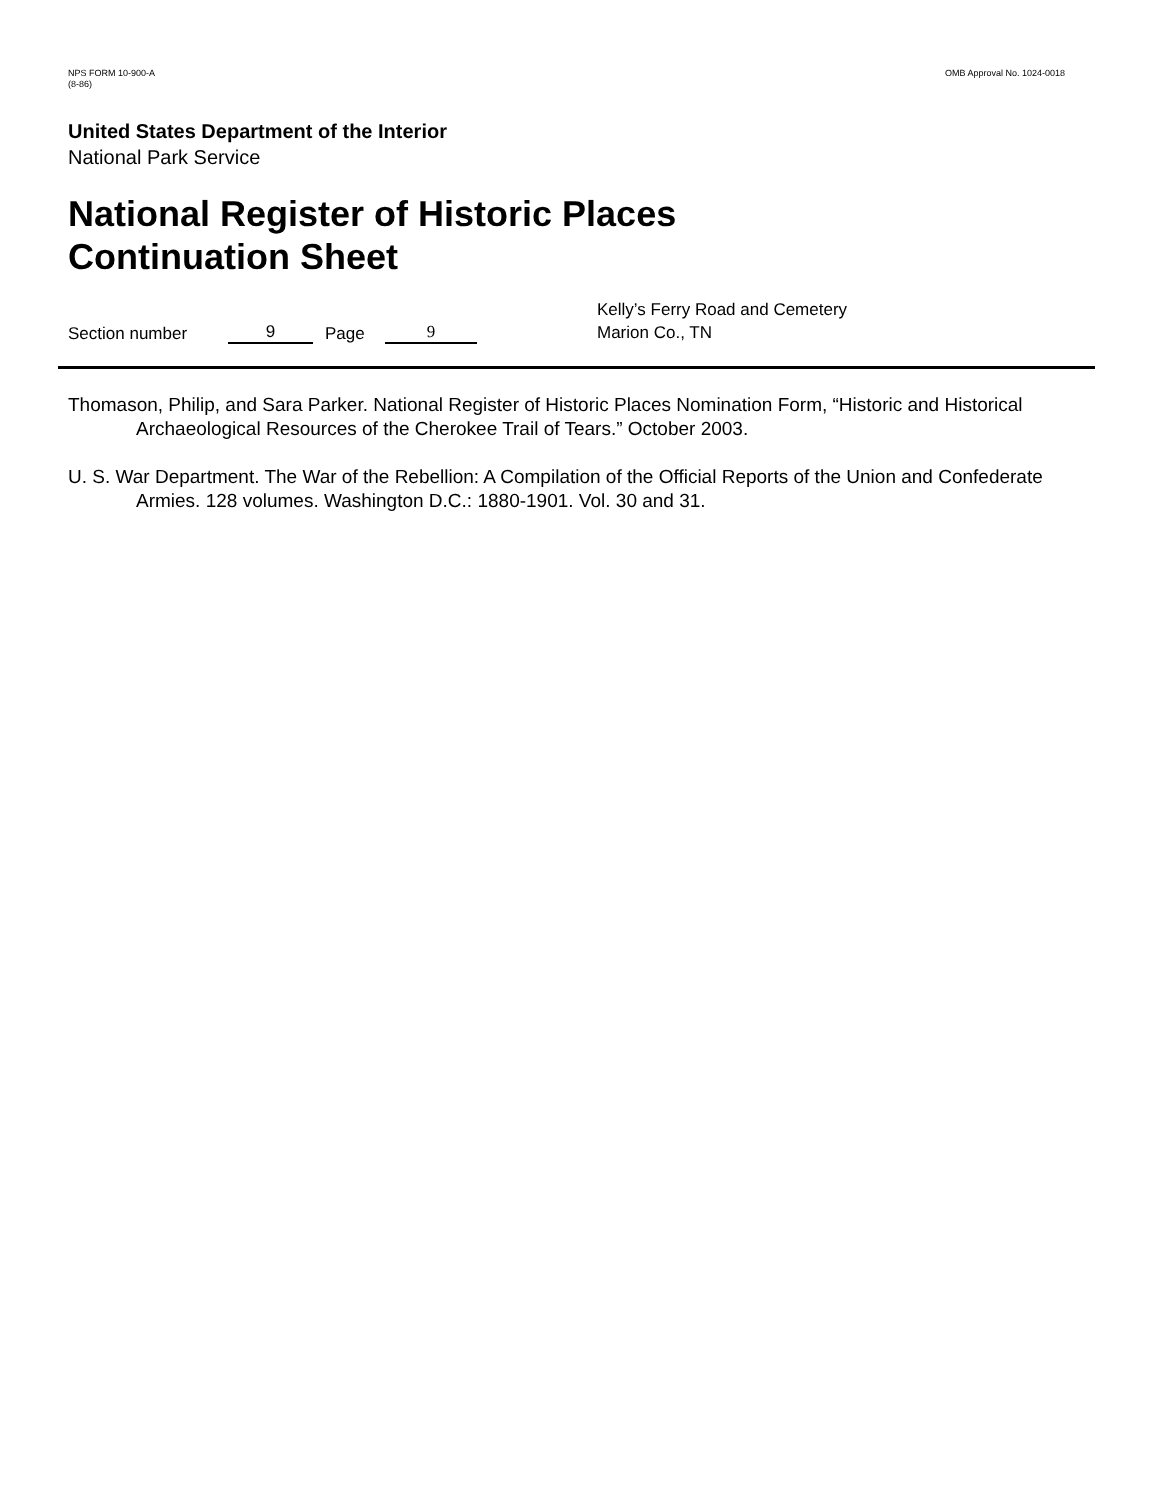NPS FORM 10-900-A
(8-86)
OMB Approval No. 1024-0018
United States Department of the Interior
National Park Service
National Register of Historic Places
Continuation Sheet
Section number
9
Page
9
Kelly’s Ferry Road and Cemetery
Marion Co., TN
Thomason, Philip, and Sara Parker. National Register of Historic Places Nomination Form, “Historic and Historical Archaeological Resources of the Cherokee Trail of Tears.” October 2003.
U. S. War Department. The War of the Rebellion: A Compilation of the Official Reports of the Union and Confederate Armies. 128 volumes. Washington D.C.: 1880-1901. Vol. 30 and 31.